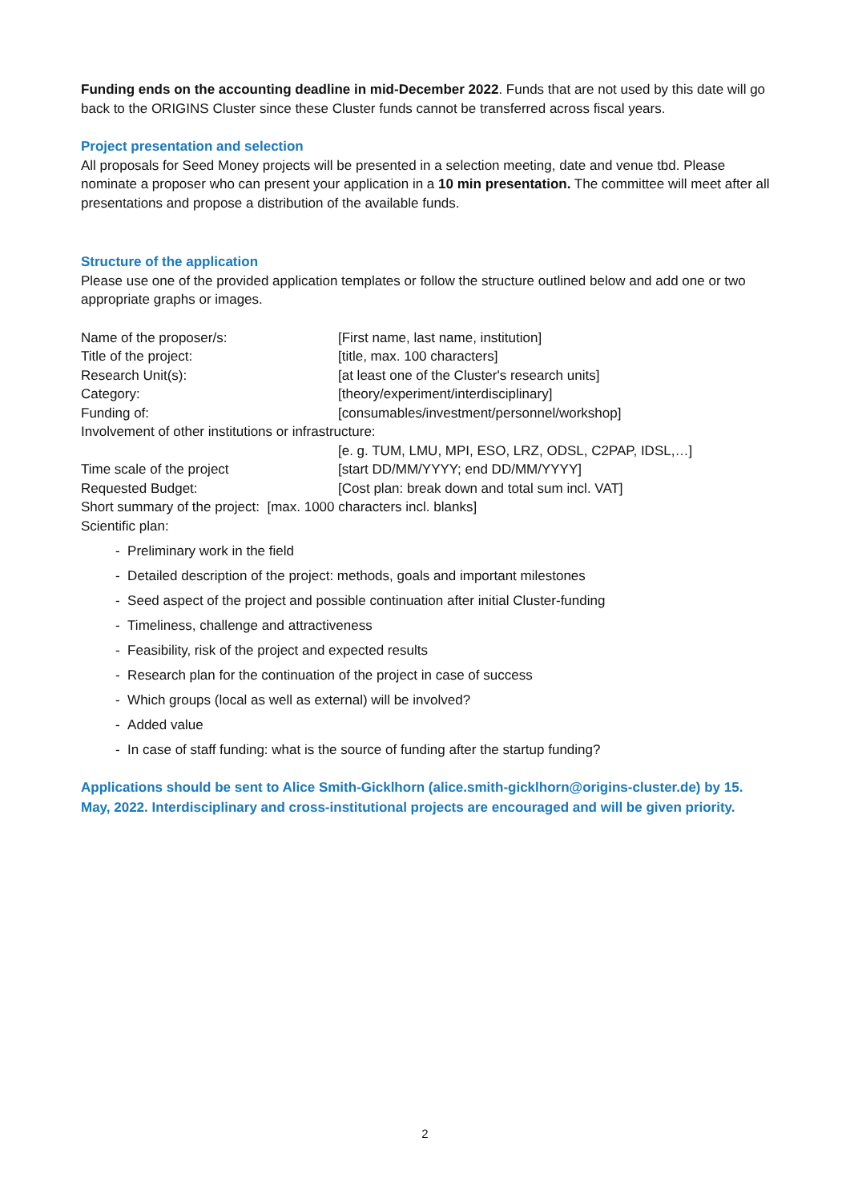Funding ends on the accounting deadline in mid-December 2022. Funds that are not used by this date will go back to the ORIGINS Cluster since these Cluster funds cannot be transferred across fiscal years.
Project presentation and selection
All proposals for Seed Money projects will be presented in a selection meeting, date and venue tbd. Please nominate a proposer who can present your application in a 10 min presentation. The committee will meet after all presentations and propose a distribution of the available funds.
Structure of the application
Please use one of the provided application templates or follow the structure outlined below and add one or two appropriate graphs or images.
Name of the proposer/s: [First name, last name, institution]
Title of the project: [title, max. 100 characters]
Research Unit(s): [at least one of the Cluster's research units]
Category: [theory/experiment/interdisciplinary]
Funding of: [consumables/investment/personnel/workshop]
Involvement of other institutions or infrastructure:
[e. g. TUM, LMU, MPI, ESO, LRZ, ODSL, C2PAP, IDSL,…]
Time scale of the project [start DD/MM/YYYY; end DD/MM/YYYY]
Requested Budget: [Cost plan: break down and total sum incl. VAT]
Short summary of the project: [max. 1000 characters incl. blanks]
Scientific plan:
- Preliminary work in the field
- Detailed description of the project: methods, goals and important milestones
- Seed aspect of the project and possible continuation after initial Cluster-funding
- Timeliness, challenge and attractiveness
- Feasibility, risk of the project and expected results
- Research plan for the continuation of the project in case of success
- Which groups (local as well as external) will be involved?
- Added value
- In case of staff funding: what is the source of funding after the startup funding?
Applications should be sent to Alice Smith-Gicklhorn (alice.smith-gicklhorn@origins-cluster.de) by 15. May, 2022. Interdisciplinary and cross-institutional projects are encouraged and will be given priority.
2